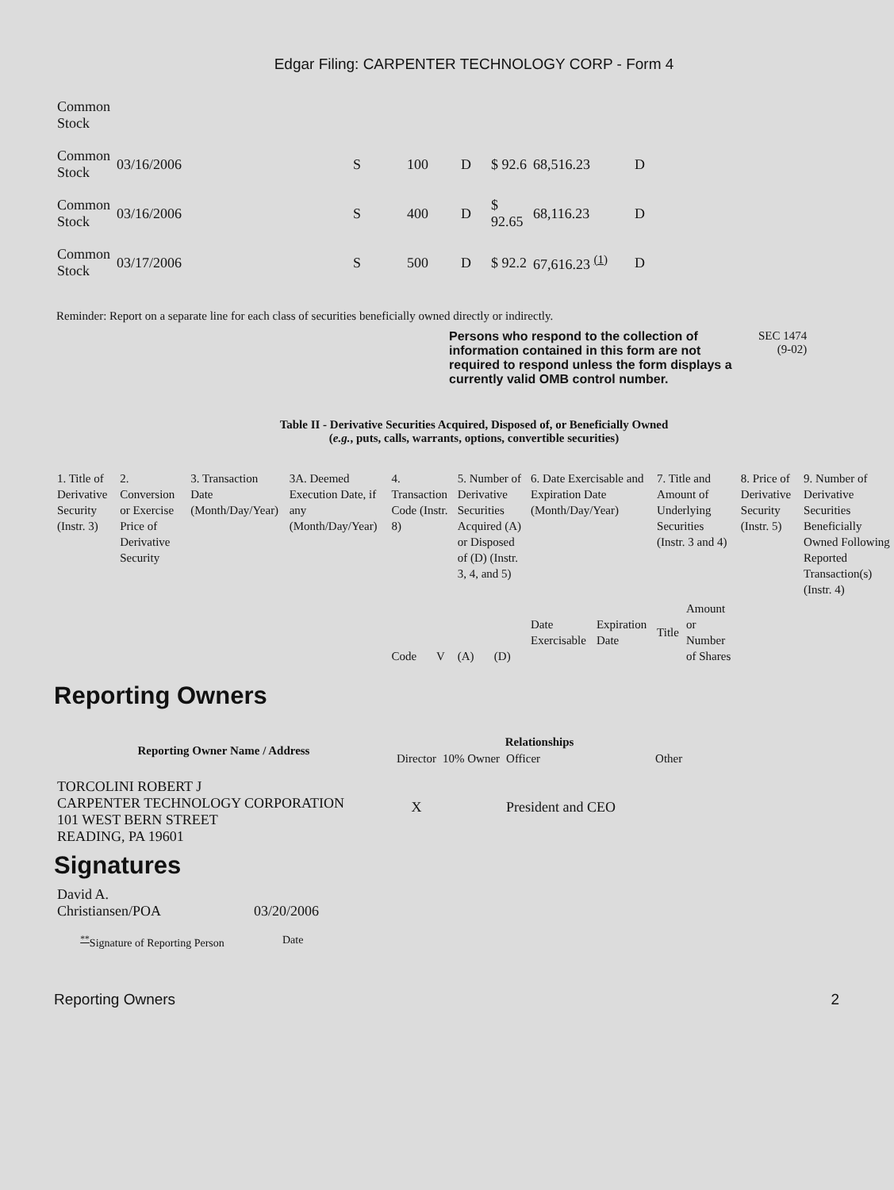Edgar Filing: CARPENTER TECHNOLOGY CORP - Form 4
| Common Stock | | | | | | | |
| Common Stock | 03/16/2006 | S | 100 | D | $ 92.6 | 68,516.23 | D |
| Common Stock | 03/16/2006 | S | 400 | D | $ 92.65 | 68,116.23 | D |
| Common Stock | 03/17/2006 | S | 500 | D | $ 92.2 | 67,616.23 <sup>(1)</sup> | D |
Reminder: Report on a separate line for each class of securities beneficially owned directly or indirectly.
Persons who respond to the collection of information contained in this form are not required to respond unless the form displays a currently valid OMB control number.
SEC 1474
(9-02)
Table II - Derivative Securities Acquired, Disposed of, or Beneficially Owned
(e.g., puts, calls, warrants, options, convertible securities)
| 1. Title of Derivative Security (Instr. 3) | 2. Conversion or Exercise Price of Derivative Security | 3. Transaction Date (Month/Day/Year) | 3A. Deemed Execution Date, if any (Month/Day/Year) | 4. Transaction Code (Instr. 8) | | 5. Number of Derivative Securities Acquired (A) or Disposed of (D) (Instr. 3, 4, and 5) | | 6. Date Exercisable and Expiration Date (Month/Day/Year) | | 7. Title and Amount of Underlying Securities (Instr. 3 and 4) | | 8. Price of Derivative Security (Instr. 5) | 9. Number of Derivative Securities Beneficially Owned Following Reported Transaction(s) (Instr. 4) |
| | | | | Code | V | (A) | (D) | Date Exercisable | Expiration Date | Title | Amount or Number of Shares | | |
Reporting Owners
| Reporting Owner Name / Address | Relationships | | | |
| --- | --- | --- | --- | --- |
| | Director | 10% Owner | Officer | Other |
| TORCOLINI ROBERT J CARPENTER TECHNOLOGY CORPORATION 101 WEST BERN STREET READING, PA 19601 | X | | President and CEO | |
Signatures
| David A. Christiansen/POA | 03/20/2006 |
| <sup>**</sup> Signature of Reporting Person | Date |
Reporting Owners 2